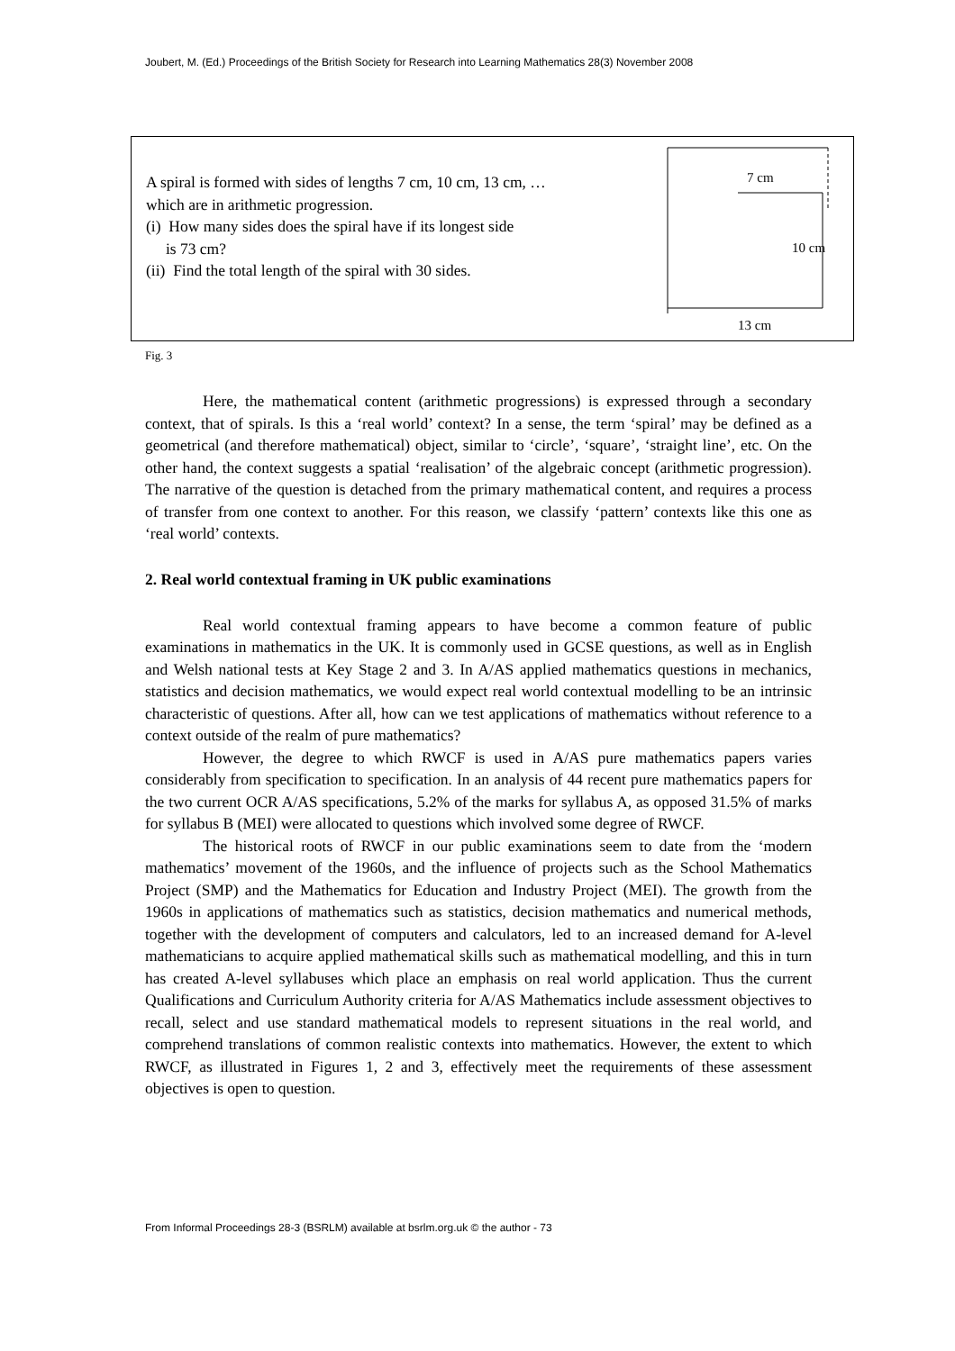Joubert, M. (Ed.) Proceedings of the British Society for Research into Learning Mathematics 28(3) November 2008
A spiral is formed with sides of lengths 7 cm, 10 cm, 13 cm, …
which are in arithmetic progression.
(i) How many sides does the spiral have if its longest side
is 73 cm?
(ii) Find the total length of the spiral with 30 sides.
7 cm
10 cm
13 cm
Fig. 3
Here, the mathematical content (arithmetic progressions) is expressed through a secondary context, that of spirals. Is this a ‘real world’ context? In a sense, the term ‘spiral’ may be defined as a geometrical (and therefore mathematical) object, similar to ‘circle’, ‘square’, ‘straight line’, etc. On the other hand, the context suggests a spatial ‘realisation’ of the algebraic concept (arithmetic progression). The narrative of the question is detached from the primary mathematical content, and requires a process of transfer from one context to another. For this reason, we classify ‘pattern’ contexts like this one as ‘real world’ contexts.
2. Real world contextual framing in UK public examinations
Real world contextual framing appears to have become a common feature of public examinations in mathematics in the UK. It is commonly used in GCSE questions, as well as in English and Welsh national tests at Key Stage 2 and 3. In A/AS applied mathematics questions in mechanics, statistics and decision mathematics, we would expect real world contextual modelling to be an intrinsic characteristic of questions. After all, how can we test applications of mathematics without reference to a context outside of the realm of pure mathematics?
However, the degree to which RWCF is used in A/AS pure mathematics papers varies considerably from specification to specification. In an analysis of 44 recent pure mathematics papers for the two current OCR A/AS specifications, 5.2% of the marks for syllabus A, as opposed 31.5% of marks for syllabus B (MEI) were allocated to questions which involved some degree of RWCF.
The historical roots of RWCF in our public examinations seem to date from the ‘modern mathematics’ movement of the 1960s, and the influence of projects such as the School Mathematics Project (SMP) and the Mathematics for Education and Industry Project (MEI). The growth from the 1960s in applications of mathematics such as statistics, decision mathematics and numerical methods, together with the development of computers and calculators, led to an increased demand for A-level mathematicians to acquire applied mathematical skills such as mathematical modelling, and this in turn has created A-level syllabuses which place an emphasis on real world application. Thus the current Qualifications and Curriculum Authority criteria for A/AS Mathematics include assessment objectives to recall, select and use standard mathematical models to represent situations in the real world, and comprehend translations of common realistic contexts into mathematics. However, the extent to which RWCF, as illustrated in Figures 1, 2 and 3, effectively meet the requirements of these assessment objectives is open to question.
From Informal Proceedings 28-3 (BSRLM) available at bsrlm.org.uk © the author - 73